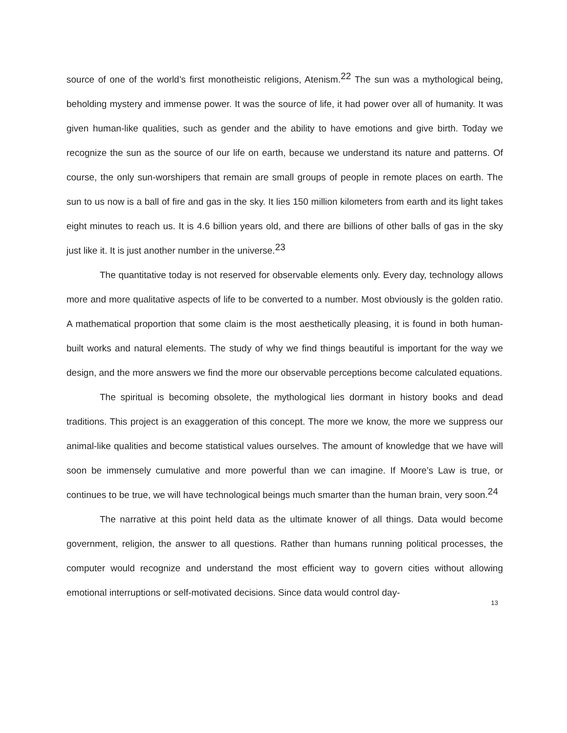source of one of the world’s first monotheistic religions, Atenism.<sup>22</sup> The sun was a mythological being, beholding mystery and immense power. It was the source of life, it had power over all of humanity. It was given human-like qualities, such as gender and the ability to have emotions and give birth. Today we recognize the sun as the source of our life on earth, because we understand its nature and patterns. Of course, the only sun-worshipers that remain are small groups of people in remote places on earth. The sun to us now is a ball of fire and gas in the sky. It lies 150 million kilometers from earth and its light takes eight minutes to reach us. It is 4.6 billion years old, and there are billions of other balls of gas in the sky just like it. It is just another number in the universe.<sup>23</sup>
The quantitative today is not reserved for observable elements only. Every day, technology allows more and more qualitative aspects of life to be converted to a number. Most obviously is the golden ratio. A mathematical proportion that some claim is the most aesthetically pleasing, it is found in both human-built works and natural elements. The study of why we find things beautiful is important for the way we design, and the more answers we find the more our observable perceptions become calculated equations.
The spiritual is becoming obsolete, the mythological lies dormant in history books and dead traditions. This project is an exaggeration of this concept. The more we know, the more we suppress our animal-like qualities and become statistical values ourselves. The amount of knowledge that we have will soon be immensely cumulative and more powerful than we can imagine. If Moore’s Law is true, or continues to be true, we will have technological beings much smarter than the human brain, very soon.<sup>24</sup>
The narrative at this point held data as the ultimate knower of all things. Data would become government, religion, the answer to all questions. Rather than humans running political processes, the computer would recognize and understand the most efficient way to govern cities without allowing emotional interruptions or self-motivated decisions. Since data would control day-
13